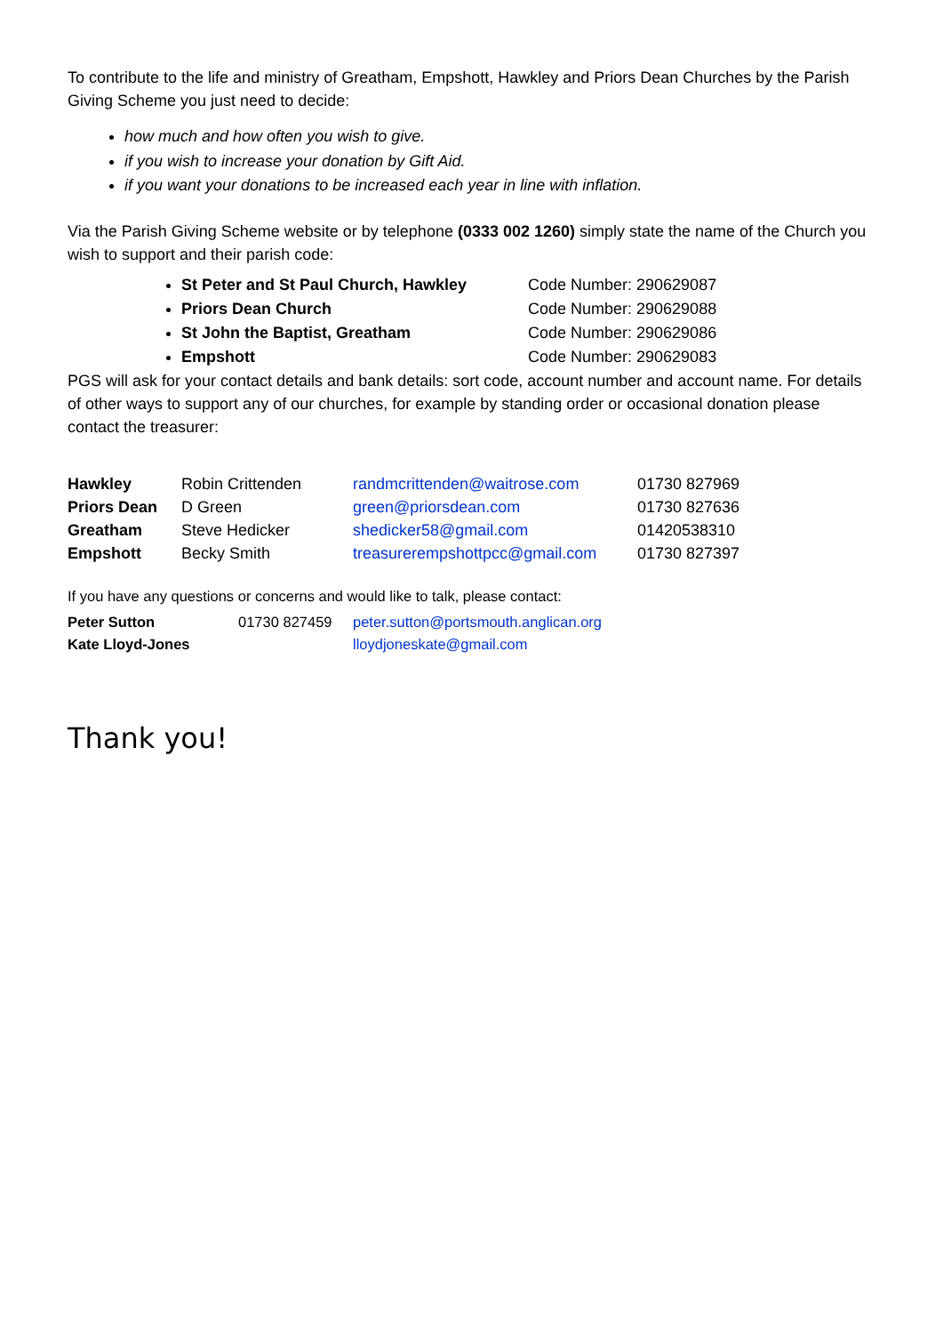To contribute to the life and ministry of Greatham, Empshott, Hawkley and Priors Dean Churches by the Parish Giving Scheme you just need to decide:
how much and how often you wish to give.
if you wish to increase your donation by Gift Aid.
if you want your donations to be increased each year in line with inflation.
Via the Parish Giving Scheme website or by telephone (0333 002 1260) simply state the name of the Church you wish to support and their parish code:
St Peter and St Paul Church, Hawkley Code Number: 290629087
Priors Dean Church Code Number: 290629088
St John the Baptist, Greatham Code Number: 290629086
Empshott Code Number: 290629083
PGS will ask for your contact details and bank details: sort code, account number and account name. For details of other ways to support any of our churches, for example by standing order or occasional donation please contact the treasurer:
| Hawkley | Robin Crittenden | randmcrittenden@waitrose.com | 01730 827969 |
| Priors Dean | D Green | green@priorsdean.com | 01730 827636 |
| Greatham | Steve Hedicker | shedicker58@gmail.com | 01420538310 |
| Empshott | Becky Smith | treasurerempshottpcc@gmail.com | 01730 827397 |
If you have any questions or concerns and would like to talk, please contact:
| Peter Sutton | 01730 827459 | peter.sutton@portsmouth.anglican.org |
| Kate Lloyd-Jones | | lloydjoneskate@gmail.com |
Thank you!